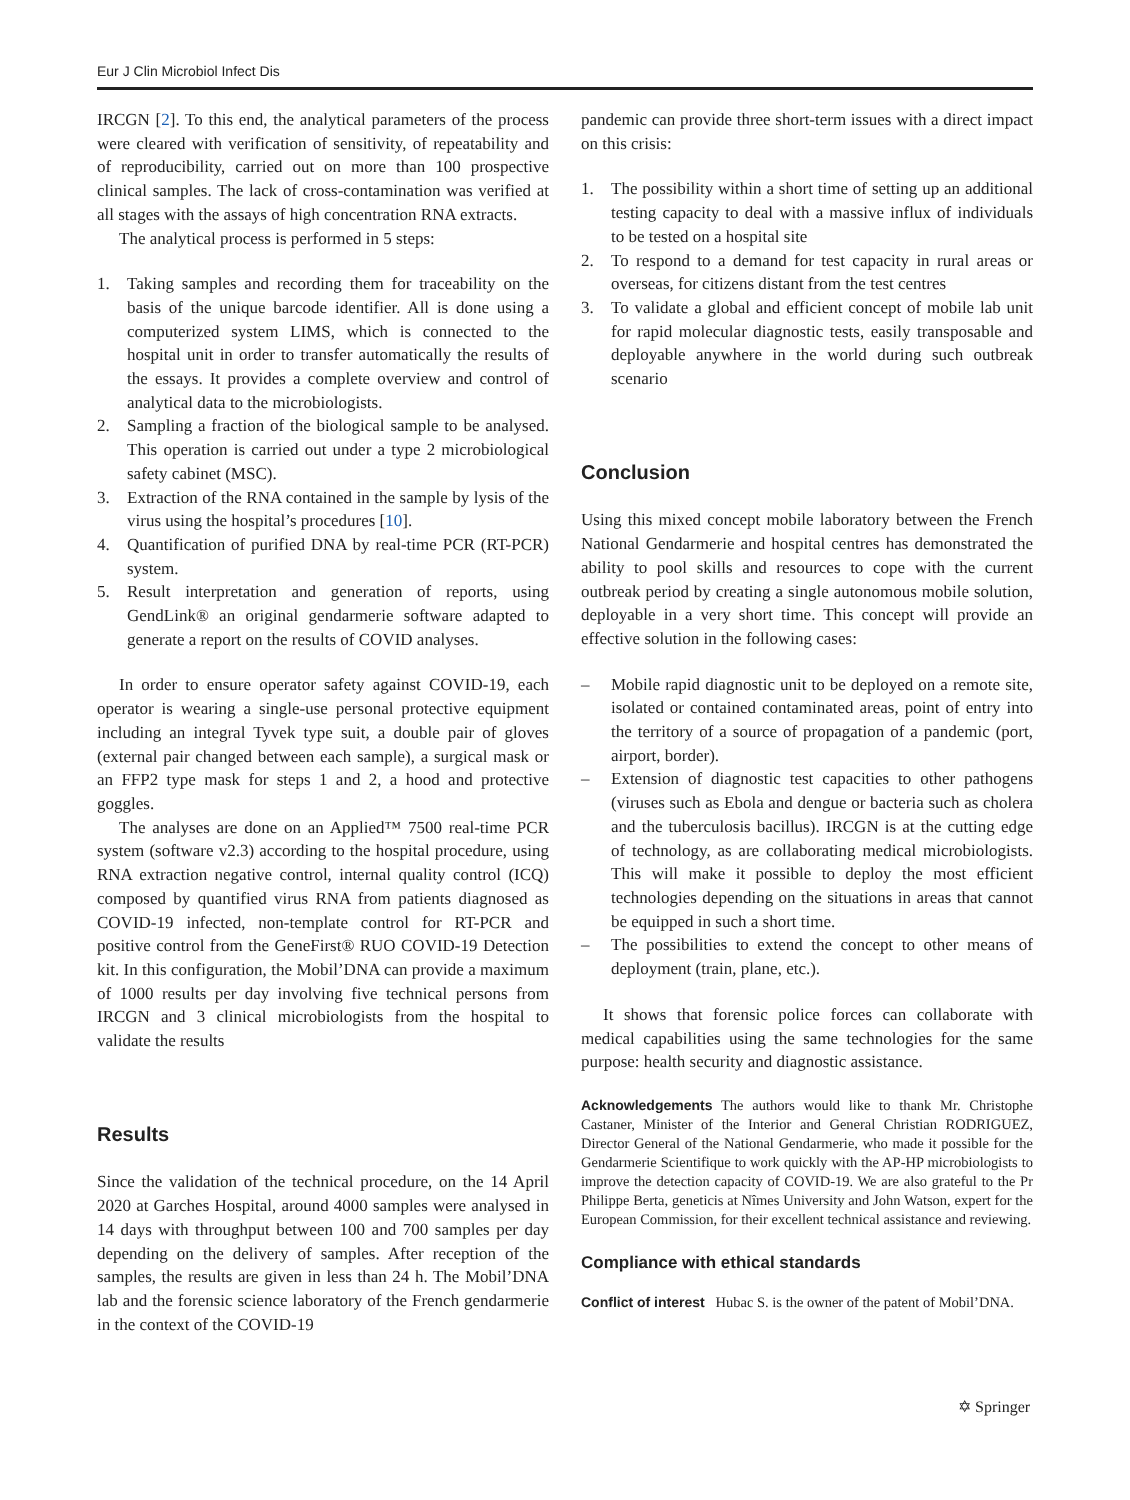Eur J Clin Microbiol Infect Dis
IRCGN [2]. To this end, the analytical parameters of the process were cleared with verification of sensitivity, of repeatability and of reproducibility, carried out on more than 100 prospective clinical samples. The lack of cross-contamination was verified at all stages with the assays of high concentration RNA extracts.
The analytical process is performed in 5 steps:
1. Taking samples and recording them for traceability on the basis of the unique barcode identifier. All is done using a computerized system LIMS, which is connected to the hospital unit in order to transfer automatically the results of the essays. It provides a complete overview and control of analytical data to the microbiologists.
2. Sampling a fraction of the biological sample to be analysed. This operation is carried out under a type 2 microbiological safety cabinet (MSC).
3. Extraction of the RNA contained in the sample by lysis of the virus using the hospital’s procedures [10].
4. Quantification of purified DNA by real-time PCR (RT-PCR) system.
5. Result interpretation and generation of reports, using GendLink® an original gendarmerie software adapted to generate a report on the results of COVID analyses.
In order to ensure operator safety against COVID-19, each operator is wearing a single-use personal protective equipment including an integral Tyvek type suit, a double pair of gloves (external pair changed between each sample), a surgical mask or an FFP2 type mask for steps 1 and 2, a hood and protective goggles.
The analyses are done on an Applied™ 7500 real-time PCR system (software v2.3) according to the hospital procedure, using RNA extraction negative control, internal quality control (ICQ) composed by quantified virus RNA from patients diagnosed as COVID-19 infected, non-template control for RT-PCR and positive control from the GeneFirst® RUO COVID-19 Detection kit. In this configuration, the Mobil’DNA can provide a maximum of 1000 results per day involving five technical persons from IRCGN and 3 clinical microbiologists from the hospital to validate the results
Results
Since the validation of the technical procedure, on the 14 April 2020 at Garches Hospital, around 4000 samples were analysed in 14 days with throughput between 100 and 700 samples per day depending on the delivery of samples. After reception of the samples, the results are given in less than 24 h. The Mobil’DNA lab and the forensic science laboratory of the French gendarmerie in the context of the COVID-19
pandemic can provide three short-term issues with a direct impact on this crisis:
1. The possibility within a short time of setting up an additional testing capacity to deal with a massive influx of individuals to be tested on a hospital site
2. To respond to a demand for test capacity in rural areas or overseas, for citizens distant from the test centres
3. To validate a global and efficient concept of mobile lab unit for rapid molecular diagnostic tests, easily transposable and deployable anywhere in the world during such outbreak scenario
Conclusion
Using this mixed concept mobile laboratory between the French National Gendarmerie and hospital centres has demonstrated the ability to pool skills and resources to cope with the current outbreak period by creating a single autonomous mobile solution, deployable in a very short time. This concept will provide an effective solution in the following cases:
– Mobile rapid diagnostic unit to be deployed on a remote site, isolated or contained contaminated areas, point of entry into the territory of a source of propagation of a pandemic (port, airport, border).
– Extension of diagnostic test capacities to other pathogens (viruses such as Ebola and dengue or bacteria such as cholera and the tuberculosis bacillus). IRCGN is at the cutting edge of technology, as are collaborating medical microbiologists. This will make it possible to deploy the most efficient technologies depending on the situations in areas that cannot be equipped in such a short time.
– The possibilities to extend the concept to other means of deployment (train, plane, etc.).
It shows that forensic police forces can collaborate with medical capabilities using the same technologies for the same purpose: health security and diagnostic assistance.
Acknowledgements The authors would like to thank Mr. Christophe Castaner, Minister of the Interior and General Christian RODRIGUEZ, Director General of the National Gendarmerie, who made it possible for the Gendarmerie Scientifique to work quickly with the AP-HP microbiologists to improve the detection capacity of COVID-19. We are also grateful to the Pr Philippe Berta, geneticis at Nîmes University and John Watson, expert for the European Commission, for their excellent technical assistance and reviewing.
Compliance with ethical standards
Conflict of interest Hubac S. is the owner of the patent of Mobil’DNA.
✡ Springer